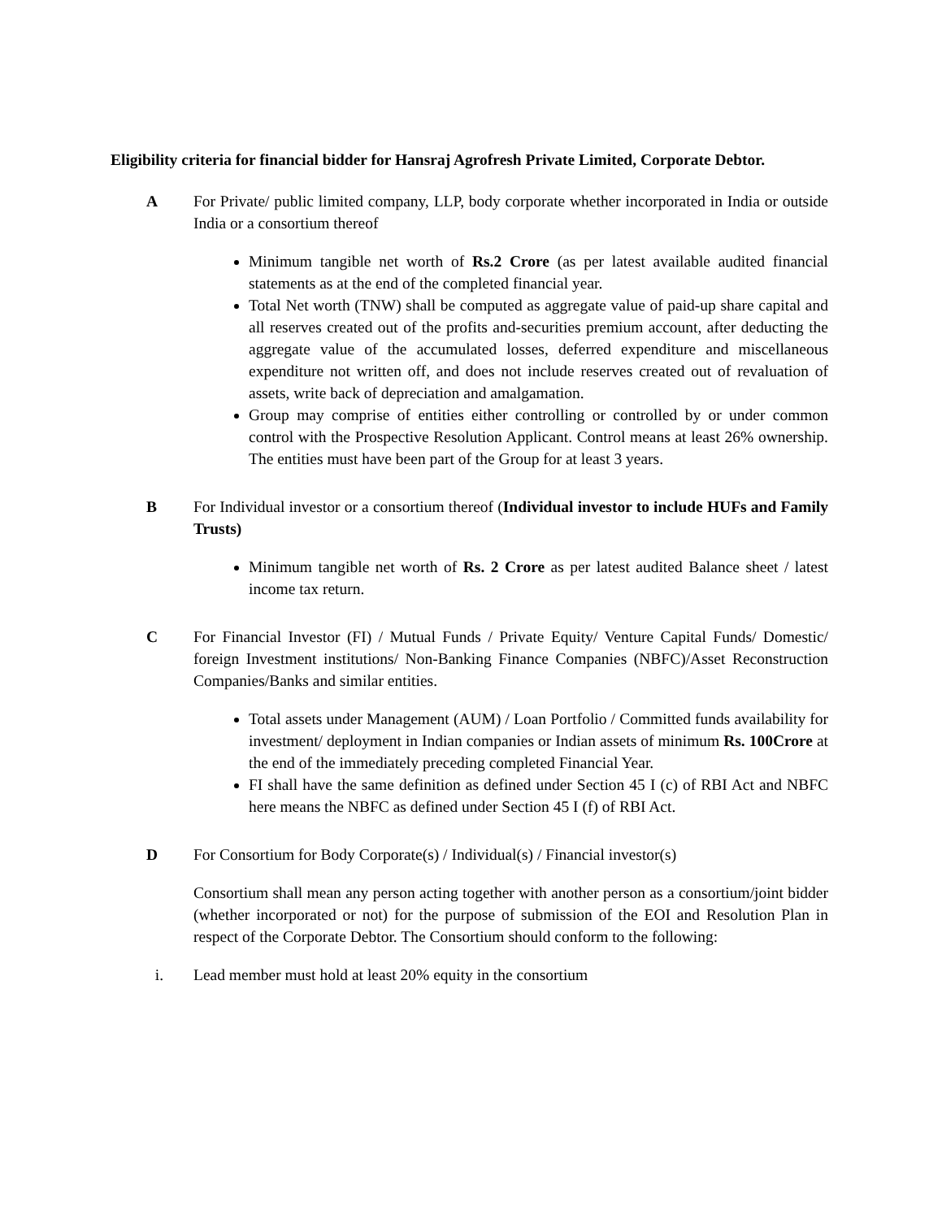Eligibility criteria for financial bidder for Hansraj Agrofresh Private Limited, Corporate Debtor.
A For Private/ public limited company, LLP, body corporate whether incorporated in India or outside India or a consortium thereof
Minimum tangible net worth of Rs.2 Crore (as per latest available audited financial statements as at the end of the completed financial year.
Total Net worth (TNW) shall be computed as aggregate value of paid-up share capital and all reserves created out of the profits and-securities premium account, after deducting the aggregate value of the accumulated losses, deferred expenditure and miscellaneous expenditure not written off, and does not include reserves created out of revaluation of assets, write back of depreciation and amalgamation.
Group may comprise of entities either controlling or controlled by or under common control with the Prospective Resolution Applicant. Control means at least 26% ownership. The entities must have been part of the Group for at least 3 years.
B For Individual investor or a consortium thereof (Individual investor to include HUFs and Family Trusts)
Minimum tangible net worth of Rs. 2 Crore as per latest audited Balance sheet / latest income tax return.
C For Financial Investor (FI) / Mutual Funds / Private Equity/ Venture Capital Funds/ Domestic/ foreign Investment institutions/ Non-Banking Finance Companies (NBFC)/Asset Reconstruction Companies/Banks and similar entities.
Total assets under Management (AUM) / Loan Portfolio / Committed funds availability for investment/ deployment in Indian companies or Indian assets of minimum Rs. 100Crore at the end of the immediately preceding completed Financial Year.
FI shall have the same definition as defined under Section 45 I (c) of RBI Act and NBFC here means the NBFC as defined under Section 45 I (f) of RBI Act.
D For Consortium for Body Corporate(s) / Individual(s) / Financial investor(s)
Consortium shall mean any person acting together with another person as a consortium/joint bidder (whether incorporated or not) for the purpose of submission of the EOI and Resolution Plan in respect of the Corporate Debtor. The Consortium should conform to the following:
i. Lead member must hold at least 20% equity in the consortium